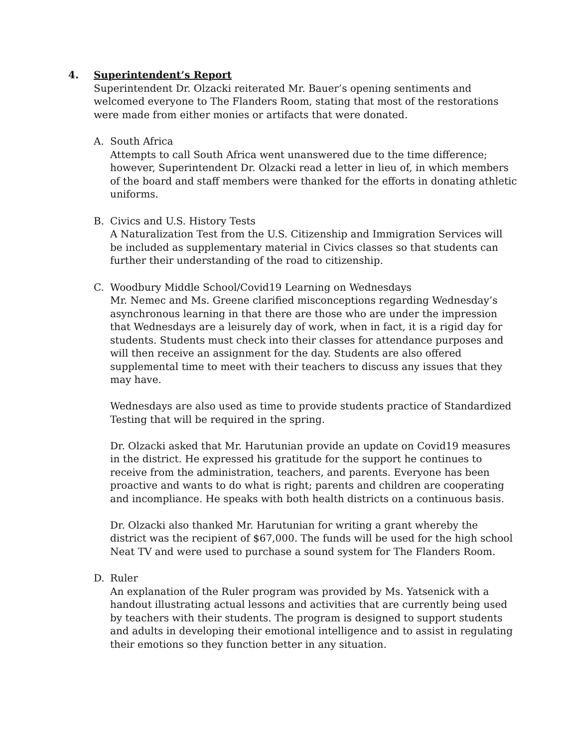4. Superintendent’s Report
Superintendent Dr. Olzacki reiterated Mr. Bauer’s opening sentiments and welcomed everyone to The Flanders Room, stating that most of the restorations were made from either monies or artifacts that were donated.
A. South Africa
Attempts to call South Africa went unanswered due to the time difference; however, Superintendent Dr. Olzacki read a letter in lieu of, in which members of the board and staff members were thanked for the efforts in donating athletic uniforms.
B. Civics and U.S. History Tests
A Naturalization Test from the U.S. Citizenship and Immigration Services will be included as supplementary material in Civics classes so that students can further their understanding of the road to citizenship.
C. Woodbury Middle School/Covid19 Learning on Wednesdays
Mr. Nemec and Ms. Greene clarified misconceptions regarding Wednesday’s asynchronous learning in that there are those who are under the impression that Wednesdays are a leisurely day of work, when in fact, it is a rigid day for students. Students must check into their classes for attendance purposes and will then receive an assignment for the day. Students are also offered supplemental time to meet with their teachers to discuss any issues that they may have.
Wednesdays are also used as time to provide students practice of Standardized Testing that will be required in the spring.
Dr. Olzacki asked that Mr. Harutunian provide an update on Covid19 measures in the district. He expressed his gratitude for the support he continues to receive from the administration, teachers, and parents. Everyone has been proactive and wants to do what is right; parents and children are cooperating and incompliance. He speaks with both health districts on a continuous basis.
Dr. Olzacki also thanked Mr. Harutunian for writing a grant whereby the district was the recipient of $67,000. The funds will be used for the high school Neat TV and were used to purchase a sound system for The Flanders Room.
D. Ruler
An explanation of the Ruler program was provided by Ms. Yatsenick with a handout illustrating actual lessons and activities that are currently being used by teachers with their students. The program is designed to support students and adults in developing their emotional intelligence and to assist in regulating their emotions so they function better in any situation.